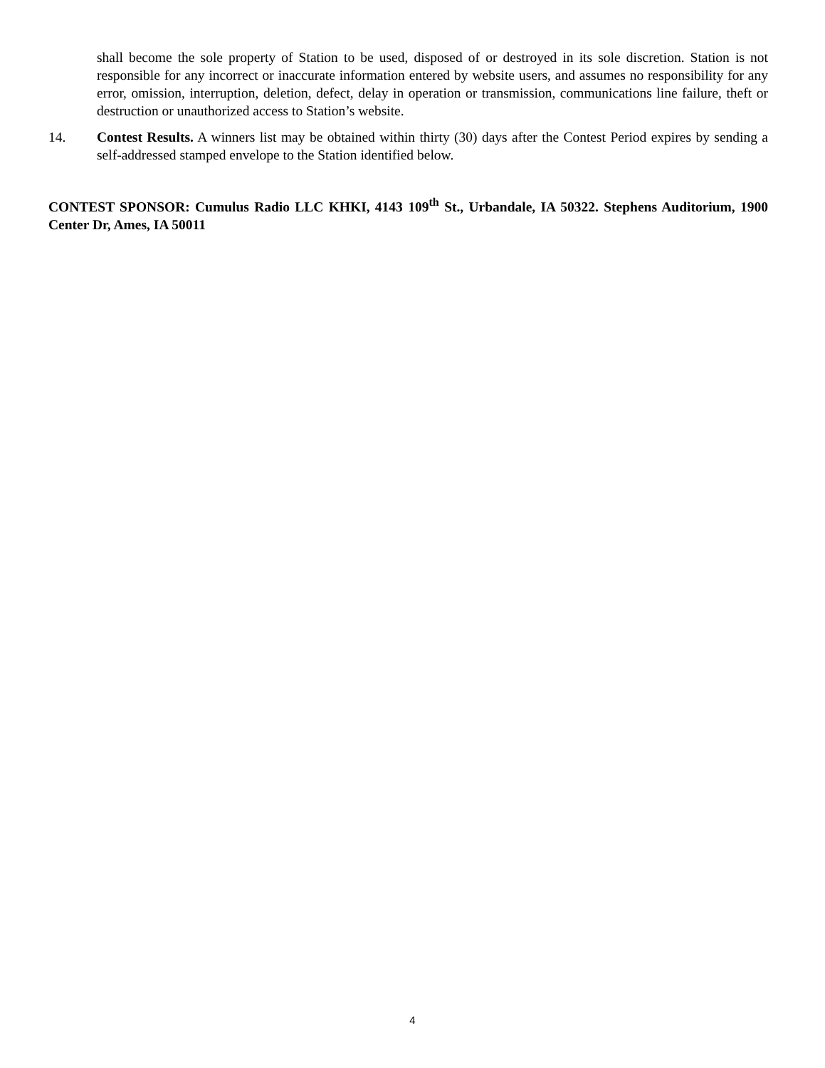shall become the sole property of Station to be used, disposed of or destroyed in its sole discretion. Station is not responsible for any incorrect or inaccurate information entered by website users, and assumes no responsibility for any error, omission, interruption, deletion, defect, delay in operation or transmission, communications line failure, theft or destruction or unauthorized access to Station’s website.
14. Contest Results. A winners list may be obtained within thirty (30) days after the Contest Period expires by sending a self-addressed stamped envelope to the Station identified below.
CONTEST SPONSOR: Cumulus Radio LLC KHKI, 4143 109<sup>th</sup> St., Urbandale, IA 50322. Stephens Auditorium, 1900 Center Dr, Ames, IA 50011
4